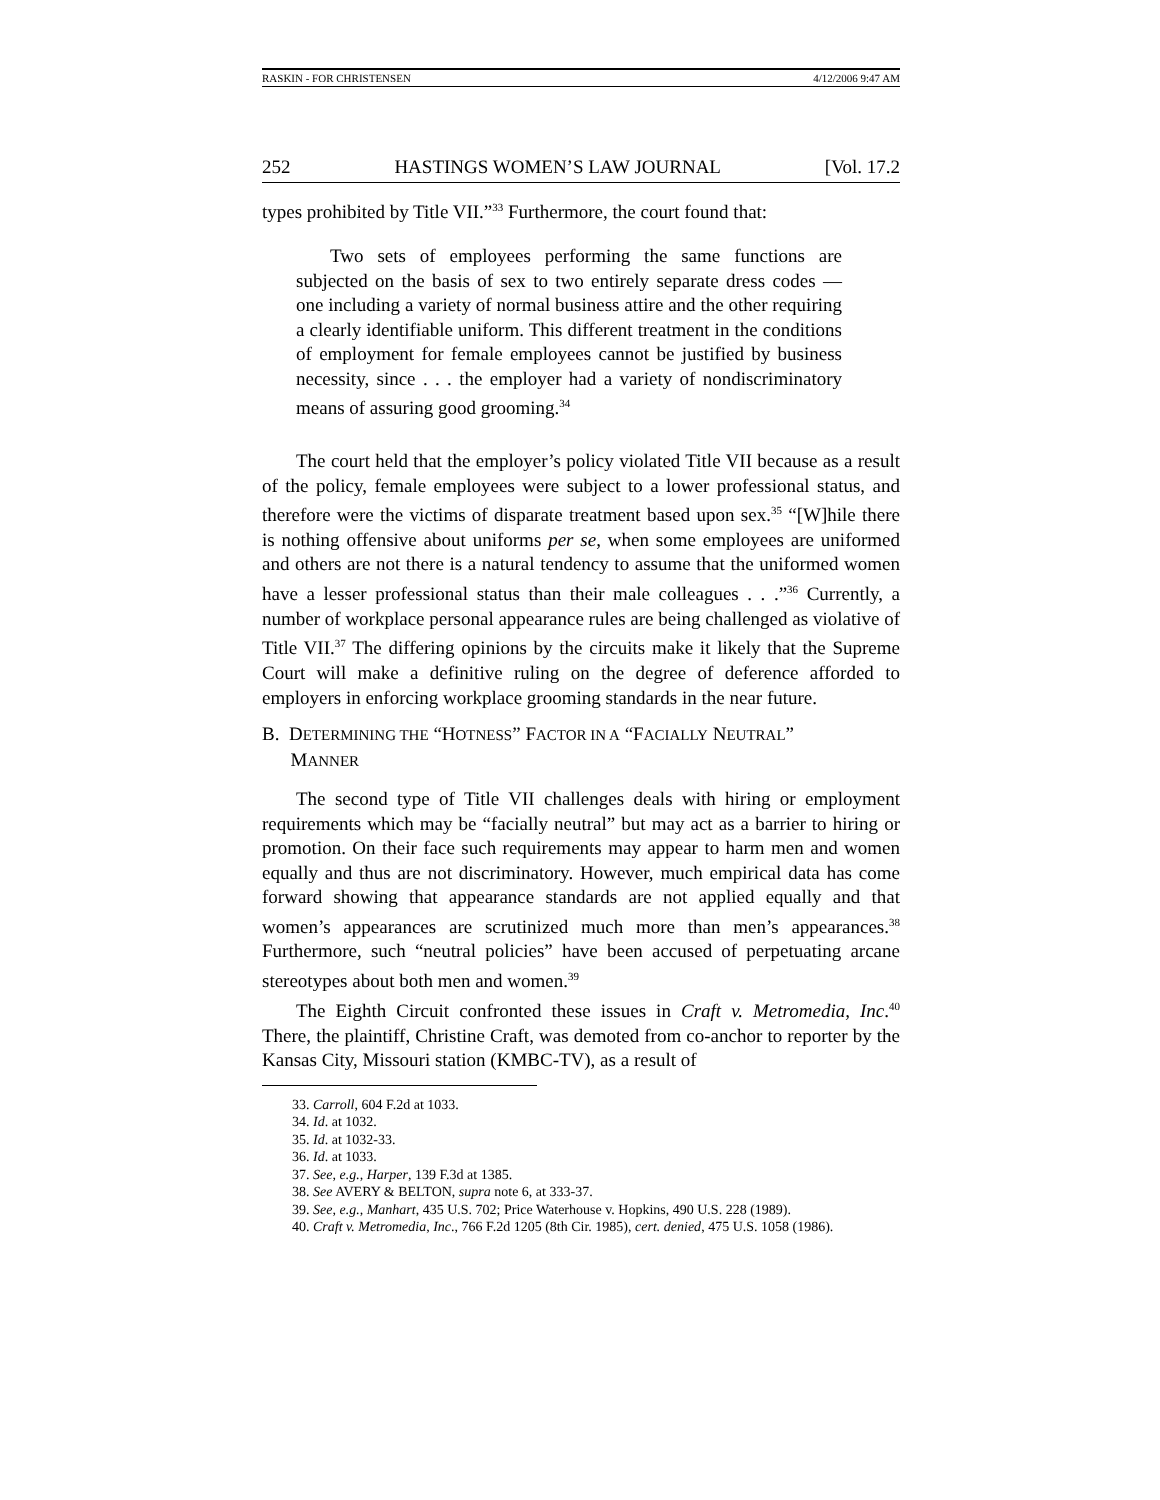RASKIN - FOR CHRISTENSEN 4/12/2006 9:47 AM
252 HASTINGS WOMEN’S LAW JOURNAL [Vol. 17.2
types prohibited by Title VII.”<sup>33</sup> Furthermore, the court found that:
Two sets of employees performing the same functions are subjected on the basis of sex to two entirely separate dress codes — one including a variety of normal business attire and the other requiring a clearly identifiable uniform. This different treatment in the conditions of employment for female employees cannot be justified by business necessity, since . . . the employer had a variety of nondiscriminatory means of assuring good grooming.<sup>34</sup>
The court held that the employer’s policy violated Title VII because as a result of the policy, female employees were subject to a lower professional status, and therefore were the victims of disparate treatment based upon sex.<sup>35</sup> “[W]hile there is nothing offensive about uniforms per se, when some employees are uniformed and others are not there is a natural tendency to assume that the uniformed women have a lesser professional status than their male colleagues . . .”<sup>36</sup> Currently, a number of workplace personal appearance rules are being challenged as violative of Title VII.<sup>37</sup> The differing opinions by the circuits make it likely that the Supreme Court will make a definitive ruling on the degree of deference afforded to employers in enforcing workplace grooming standards in the near future.
B. DETERMINING THE “HOTNESS” FACTOR IN A “FACIALLY NEUTRAL”
MANNER
The second type of Title VII challenges deals with hiring or employment requirements which may be “facially neutral” but may act as a barrier to hiring or promotion. On their face such requirements may appear to harm men and women equally and thus are not discriminatory. However, much empirical data has come forward showing that appearance standards are not applied equally and that women’s appearances are scrutinized much more than men’s appearances.<sup>38</sup> Furthermore, such “neutral policies” have been accused of perpetuating arcane stereotypes about both men and women.<sup>39</sup>
The Eighth Circuit confronted these issues in Craft v. Metromedia, Inc.<sup>40</sup> There, the plaintiff, Christine Craft, was demoted from co-anchor to reporter by the Kansas City, Missouri station (KMBC-TV), as a result of
33. Carroll, 604 F.2d at 1033.
34. Id. at 1032.
35. Id. at 1032-33.
36. Id. at 1033.
37. See, e.g., Harper, 139 F.3d at 1385.
38. See AVERY & BELTON, supra note 6, at 333-37.
39. See, e.g., Manhart, 435 U.S. 702; Price Waterhouse v. Hopkins, 490 U.S. 228 (1989).
40. Craft v. Metromedia, Inc., 766 F.2d 1205 (8th Cir. 1985), cert. denied, 475 U.S. 1058 (1986).